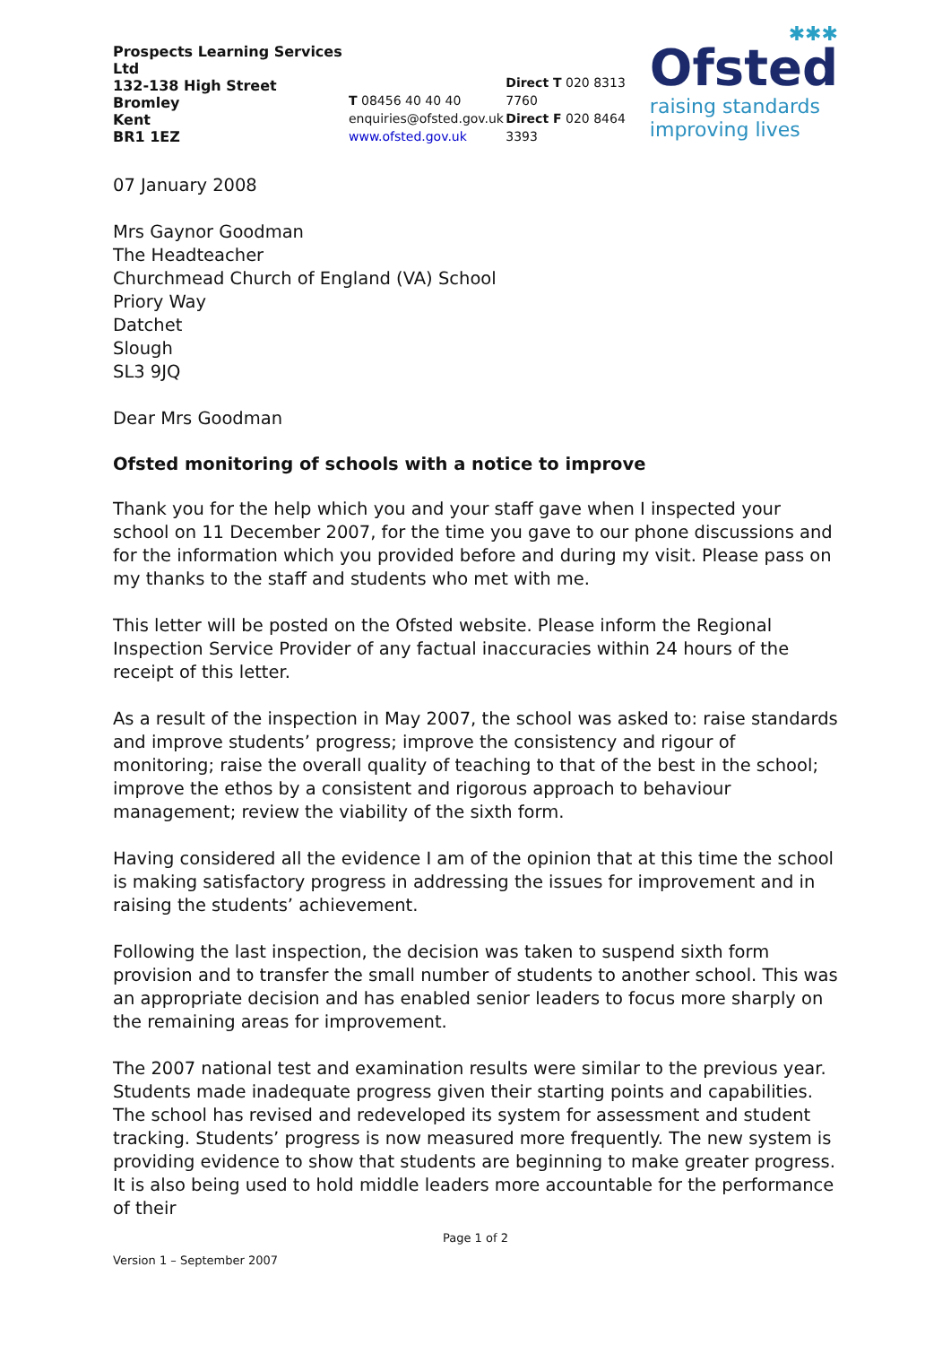Prospects Learning Services Ltd
132-138 High Street
Bromley
Kent
BR1 1EZ
T 08456 40 40 40
enquiries@ofsted.gov.uk
www.ofsted.gov.uk
Direct T 020 8313 7760
Direct F 020 8464 3393
✱✱✱
Ofsted
raising standards
improving lives
07 January 2008
Mrs Gaynor Goodman
The Headteacher
Churchmead Church of England (VA) School
Priory Way
Datchet
Slough
SL3 9JQ
Dear Mrs Goodman
Ofsted monitoring of schools with a notice to improve
Thank you for the help which you and your staff gave when I inspected your school on 11 December 2007, for the time you gave to our phone discussions and for the information which you provided before and during my visit. Please pass on my thanks to the staff and students who met with me.
This letter will be posted on the Ofsted website. Please inform the Regional Inspection Service Provider of any factual inaccuracies within 24 hours of the receipt of this letter.
As a result of the inspection in May 2007, the school was asked to: raise standards and improve students’ progress; improve the consistency and rigour of monitoring; raise the overall quality of teaching to that of the best in the school; improve the ethos by a consistent and rigorous approach to behaviour management; review the viability of the sixth form.
Having considered all the evidence I am of the opinion that at this time the school is making satisfactory progress in addressing the issues for improvement and in raising the students’ achievement.
Following the last inspection, the decision was taken to suspend sixth form provision and to transfer the small number of students to another school. This was an appropriate decision and has enabled senior leaders to focus more sharply on the remaining areas for improvement.
The 2007 national test and examination results were similar to the previous year. Students made inadequate progress given their starting points and capabilities. The school has revised and redeveloped its system for assessment and student tracking. Students’ progress is now measured more frequently. The new system is providing evidence to show that students are beginning to make greater progress. It is also being used to hold middle leaders more accountable for the performance of their
Page 1 of 2
Version 1 – September 2007